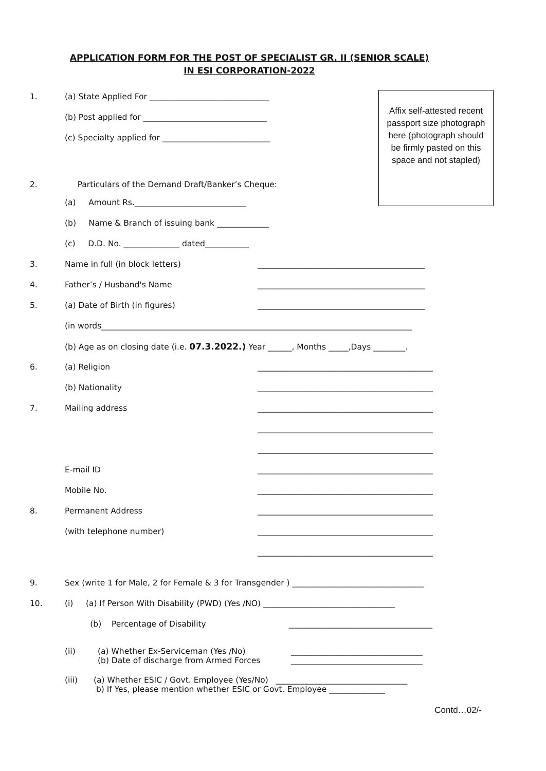APPLICATION FORM FOR THE POST OF SPECIALIST GR. II (SENIOR SCALE)
IN ESI CORPORATION-2022
Affix self-attested recent passport size photograph here (photograph should be firmly pasted on this space and not stapled)
1. (a) State Applied For ______________________________
(b) Post applied for _______________________________
(c) Specialty applied for ___________________________
2. Particulars of the Demand Draft/Banker’s Cheque:
(a) Amount Rs.____________________________
(b) Name & Branch of issuing bank _____________
(c) D.D. No. ______________ dated___________
3. Name in full (in block letters) __________________________________________
4. Father’s / Husband's Name __________________________________________
5. (a) Date of Birth (in figures) __________________________________________
(in words______________________________________________________________________________
(b) Age as on closing date (i.e. 07.3.2022.) Year ______, Months _____,Days ________.
6. (a) Religion ____________________________________________
(b) Nationality ____________________________________________
7. Mailing address ____________________________________________
____________________________________________
____________________________________________
E-mail ID ____________________________________________
Mobile No. ____________________________________________
8. Permanent Address ____________________________________________
(with telephone number) ____________________________________________
____________________________________________
9. Sex (write 1 for Male, 2 for Female & 3 for Transgender ) _________________________________
10. (i) (a) If Person With Disability (PWD) (Yes /NO) _________________________________
(b) Percentage of Disability ____________________________________
(ii) (a) Whether Ex-Serviceman (Yes /No)
(b) Date of discharge from Armed Forces _________________________________
_________________________________
(iii) (a) Whether ESIC / Govt. Employee (Yes/No) _________________________________
b) If Yes, please mention whether ESIC or Govt. Employee ______________
Contd…02/-